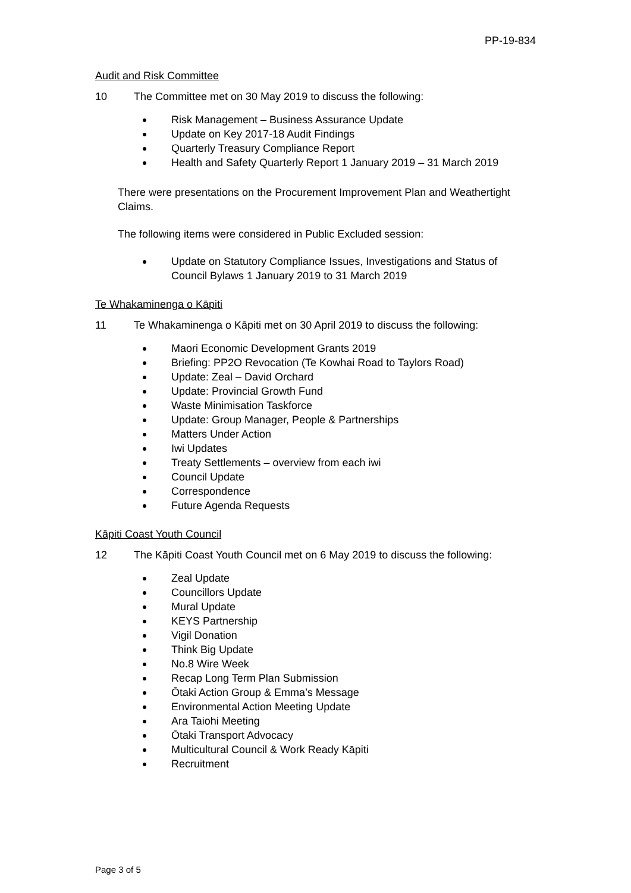PP-19-834
Audit and Risk Committee
10 The Committee met on 30 May 2019 to discuss the following:
Risk Management – Business Assurance Update
Update on Key 2017-18 Audit Findings
Quarterly Treasury Compliance Report
Health and Safety Quarterly Report 1 January 2019 – 31 March 2019
There were presentations on the Procurement Improvement Plan and Weathertight Claims.
The following items were considered in Public Excluded session:
Update on Statutory Compliance Issues, Investigations and Status of Council Bylaws 1 January 2019 to 31 March 2019
Te Whakaminenga o Kāpiti
11 Te Whakaminenga o Kāpiti met on 30 April 2019 to discuss the following:
Maori Economic Development Grants 2019
Briefing: PP2O Revocation (Te Kowhai Road to Taylors Road)
Update: Zeal – David Orchard
Update: Provincial Growth Fund
Waste Minimisation Taskforce
Update: Group Manager, People & Partnerships
Matters Under Action
Iwi Updates
Treaty Settlements – overview from each iwi
Council Update
Correspondence
Future Agenda Requests
Kāpiti Coast Youth Council
12 The Kāpiti Coast Youth Council met on 6 May 2019 to discuss the following:
Zeal Update
Councillors Update
Mural Update
KEYS Partnership
Vigil Donation
Think Big Update
No.8 Wire Week
Recap Long Term Plan Submission
Ōtaki Action Group & Emma’s Message
Environmental Action Meeting Update
Ara Taiohi Meeting
Ōtaki Transport Advocacy
Multicultural Council & Work Ready Kāpiti
Recruitment
Page 3 of 5